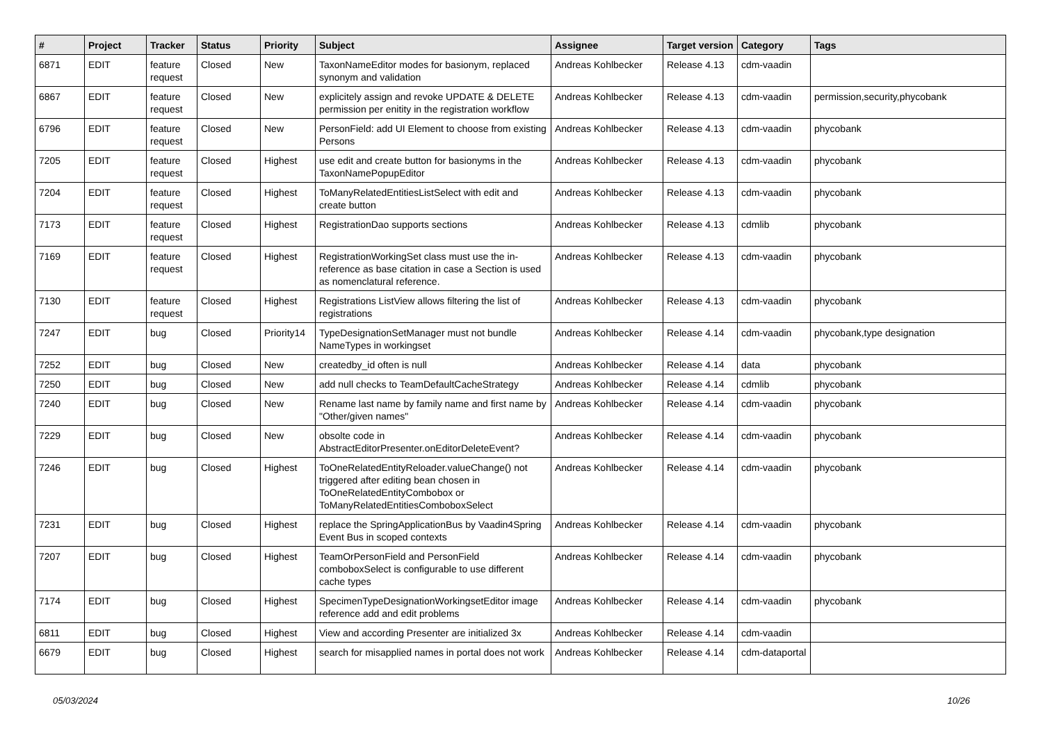| # | Project | Tracker | Status | Priority | Subject | Assignee | Target version | Category | Tags |
| --- | --- | --- | --- | --- | --- | --- | --- | --- | --- |
| 6871 | EDIT | feature request | Closed | New | TaxonNameEditor modes for basionym, replaced synonym and validation | Andreas Kohlbecker | Release 4.13 | cdm-vaadin | |
| 6867 | EDIT | feature request | Closed | New | explicitely assign and revoke UPDATE & DELETE permission per enitity in the registration workflow | Andreas Kohlbecker | Release 4.13 | cdm-vaadin | permission,security,phycobank |
| 6796 | EDIT | feature request | Closed | New | PersonField: add UI Element to choose from existing Persons | Andreas Kohlbecker | Release 4.13 | cdm-vaadin | phycobank |
| 7205 | EDIT | feature request | Closed | Highest | use edit and create button for basionyms in the TaxonNamePopupEditor | Andreas Kohlbecker | Release 4.13 | cdm-vaadin | phycobank |
| 7204 | EDIT | feature request | Closed | Highest | ToManyRelatedEntitiesListSelect with edit and create button | Andreas Kohlbecker | Release 4.13 | cdm-vaadin | phycobank |
| 7173 | EDIT | feature request | Closed | Highest | RegistrationDao supports sections | Andreas Kohlbecker | Release 4.13 | cdmlib | phycobank |
| 7169 | EDIT | feature request | Closed | Highest | RegistrationWorkingSet class must use the in-reference as base citation in case a Section is used as nomenclatural reference. | Andreas Kohlbecker | Release 4.13 | cdm-vaadin | phycobank |
| 7130 | EDIT | feature request | Closed | Highest | Registrations ListView allows filtering the list of registrations | Andreas Kohlbecker | Release 4.13 | cdm-vaadin | phycobank |
| 7247 | EDIT | bug | Closed | Priority14 | TypeDesignationSetManager must not bundle NameTypes in workingset | Andreas Kohlbecker | Release 4.14 | cdm-vaadin | phycobank,type designation |
| 7252 | EDIT | bug | Closed | New | createdby_id often is null | Andreas Kohlbecker | Release 4.14 | data | phycobank |
| 7250 | EDIT | bug | Closed | New | add null checks to TeamDefaultCacheStrategy | Andreas Kohlbecker | Release 4.14 | cdmlib | phycobank |
| 7240 | EDIT | bug | Closed | New | Rename last name by family name and first name by "Other/given names" | Andreas Kohlbecker | Release 4.14 | cdm-vaadin | phycobank |
| 7229 | EDIT | bug | Closed | New | obsolte code in AbstractEditorPresenter.onEditorDeleteEvent? | Andreas Kohlbecker | Release 4.14 | cdm-vaadin | phycobank |
| 7246 | EDIT | bug | Closed | Highest | ToOneRelatedEntityReloader.valueChange() not triggered after editing bean chosen in ToOneRelatedEntityCombobox or ToManyRelatedEntitiesComboboxSelect | Andreas Kohlbecker | Release 4.14 | cdm-vaadin | phycobank |
| 7231 | EDIT | bug | Closed | Highest | replace the SpringApplicationBus by Vaadin4Spring Event Bus in scoped contexts | Andreas Kohlbecker | Release 4.14 | cdm-vaadin | phycobank |
| 7207 | EDIT | bug | Closed | Highest | TeamOrPersonField and PersonField comboboxSelect is configurable to use different cache types | Andreas Kohlbecker | Release 4.14 | cdm-vaadin | phycobank |
| 7174 | EDIT | bug | Closed | Highest | SpecimenTypeDesignationWorkingsetEditor image reference add and edit problems | Andreas Kohlbecker | Release 4.14 | cdm-vaadin | phycobank |
| 6811 | EDIT | bug | Closed | Highest | View and according Presenter are initialized 3x | Andreas Kohlbecker | Release 4.14 | cdm-vaadin | |
| 6679 | EDIT | bug | Closed | Highest | search for misapplied names in portal does not work | Andreas Kohlbecker | Release 4.14 | cdm-dataportal | |
05/03/2024 10/26